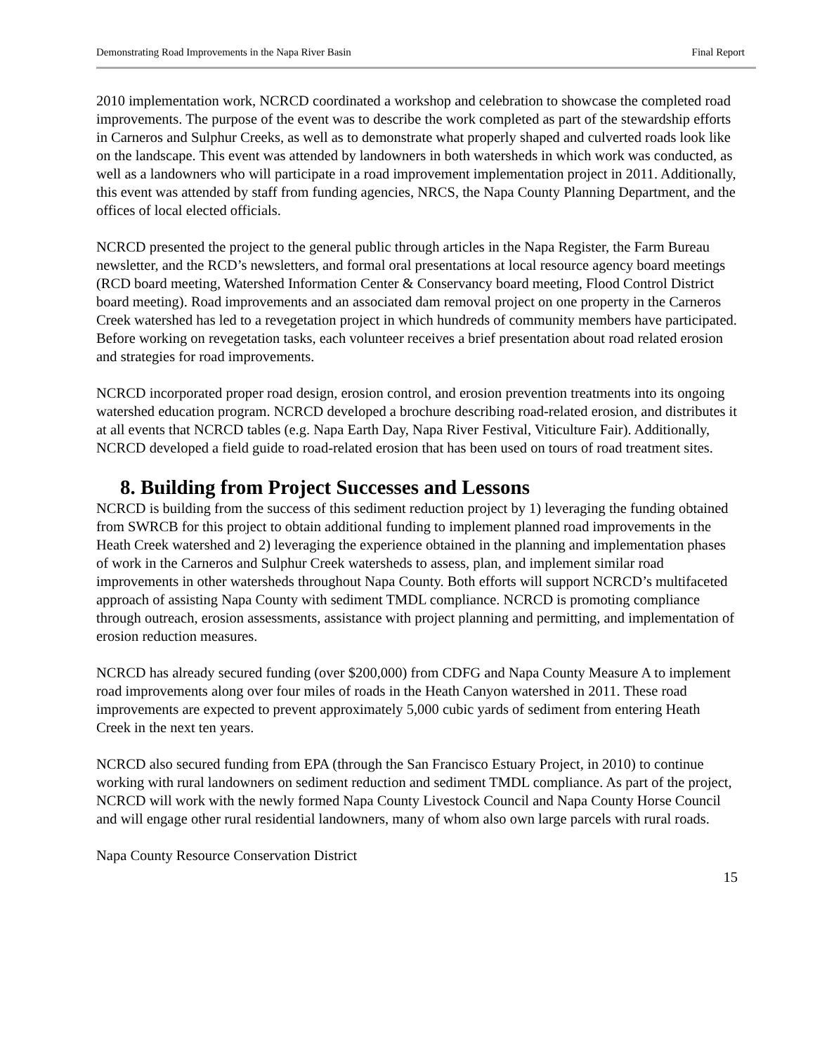Demonstrating Road Improvements in the Napa River Basin Final Report
2010 implementation work, NCRCD coordinated a workshop and celebration to showcase the completed road improvements. The purpose of the event was to describe the work completed as part of the stewardship efforts in Carneros and Sulphur Creeks, as well as to demonstrate what properly shaped and culverted roads look like on the landscape. This event was attended by landowners in both watersheds in which work was conducted, as well as a landowners who will participate in a road improvement implementation project in 2011. Additionally, this event was attended by staff from funding agencies, NRCS, the Napa County Planning Department, and the offices of local elected officials.
NCRCD presented the project to the general public through articles in the Napa Register, the Farm Bureau newsletter, and the RCD’s newsletters, and formal oral presentations at local resource agency board meetings (RCD board meeting, Watershed Information Center & Conservancy board meeting, Flood Control District board meeting). Road improvements and an associated dam removal project on one property in the Carneros Creek watershed has led to a revegetation project in which hundreds of community members have participated. Before working on revegetation tasks, each volunteer receives a brief presentation about road related erosion and strategies for road improvements.
NCRCD incorporated proper road design, erosion control, and erosion prevention treatments into its ongoing watershed education program. NCRCD developed a brochure describing road-related erosion, and distributes it at all events that NCRCD tables (e.g. Napa Earth Day, Napa River Festival, Viticulture Fair). Additionally, NCRCD developed a field guide to road-related erosion that has been used on tours of road treatment sites.
8. Building from Project Successes and Lessons
NCRCD is building from the success of this sediment reduction project by 1) leveraging the funding obtained from SWRCB for this project to obtain additional funding to implement planned road improvements in the Heath Creek watershed and 2) leveraging the experience obtained in the planning and implementation phases of work in the Carneros and Sulphur Creek watersheds to assess, plan, and implement similar road improvements in other watersheds throughout Napa County. Both efforts will support NCRCD’s multifaceted approach of assisting Napa County with sediment TMDL compliance. NCRCD is promoting compliance through outreach, erosion assessments, assistance with project planning and permitting, and implementation of erosion reduction measures.
NCRCD has already secured funding (over $200,000) from CDFG and Napa County Measure A to implement road improvements along over four miles of roads in the Heath Canyon watershed in 2011. These road improvements are expected to prevent approximately 5,000 cubic yards of sediment from entering Heath Creek in the next ten years.
NCRCD also secured funding from EPA (through the San Francisco Estuary Project, in 2010) to continue working with rural landowners on sediment reduction and sediment TMDL compliance. As part of the project, NCRCD will work with the newly formed Napa County Livestock Council and Napa County Horse Council and will engage other rural residential landowners, many of whom also own large parcels with rural roads.
Napa County Resource Conservation District
15